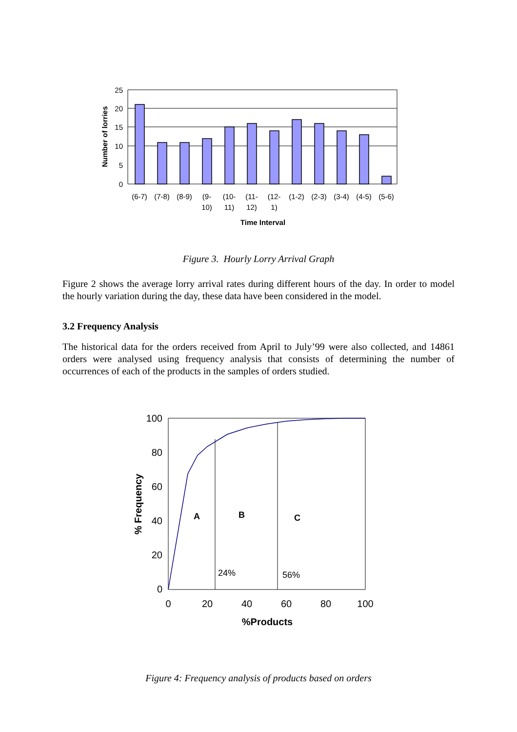25
20
15
10
5
0
Number of lorries
(6-7)
(7-8)
(8-9)
(9-
10)
(10-
11)
(11-
12)
(12-
1)
(1-2)
(2-3)
(3-4)
(4-5)
(5-6)
Time Interval
Figure 3. Hourly Lorry Arrival Graph
Figure 2 shows the average lorry arrival rates during different hours of the day. In order to model the hourly variation during the day, these data have been considered in the model.
3.2 Frequency Analysis
The historical data for the orders received from April to July’99 were also collected, and 14861 orders were analysed using frequency analysis that consists of determining the number of occurrences of each of the products in the samples of orders studied.
100
80
60
40
20
0
0
20
40
60
80
100
% Frequency
%Products
A
B
C
24%
56%
Figure 4: Frequency analysis of products based on orders